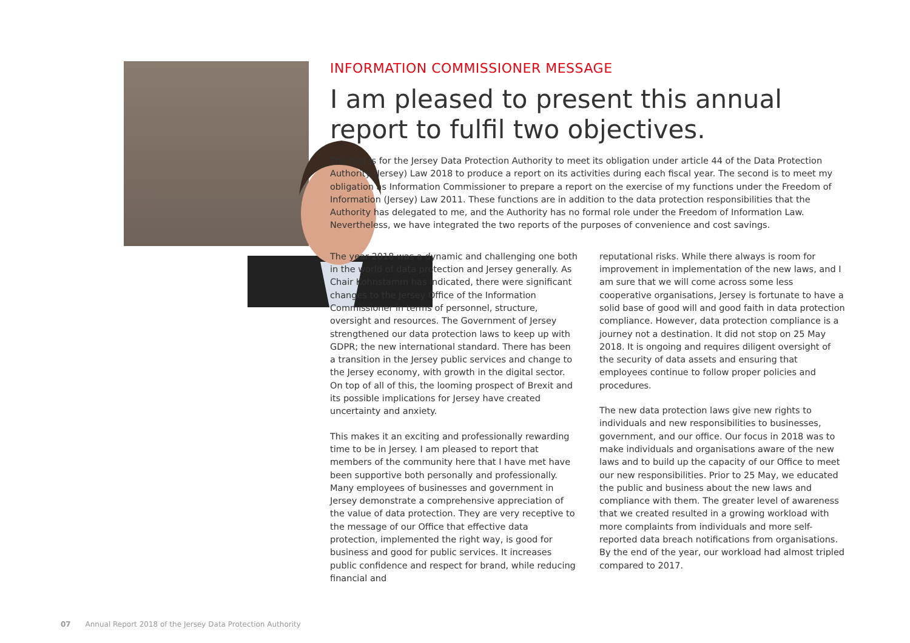INFORMATION COMMISSIONER MESSAGE
I am pleased to present this annual report to fulfil two objectives.
The first is for the Jersey Data Protection Authority to meet its obligation under article 44 of the Data Protection Authority (Jersey) Law 2018 to produce a report on its activities during each fiscal year. The second is to meet my obligation as Information Commissioner to prepare a report on the exercise of my functions under the Freedom of Information (Jersey) Law 2011. These functions are in addition to the data protection responsibilities that the Authority has delegated to me, and the Authority has no formal role under the Freedom of Information Law. Nevertheless, we have integrated the two reports of the purposes of convenience and cost savings.
The year 2018 was a dynamic and challenging one both in the world of data protection and Jersey generally. As Chair Kohnstamm has indicated, there were significant changes to the Jersey Office of the Information Commissioner in terms of personnel, structure, oversight and resources. The Government of Jersey strengthened our data protection laws to keep up with GDPR; the new international standard. There has been a transition in the Jersey public services and change to the Jersey economy, with growth in the digital sector. On top of all of this, the looming prospect of Brexit and its possible implications for Jersey have created uncertainty and anxiety.
This makes it an exciting and professionally rewarding time to be in Jersey. I am pleased to report that members of the community here that I have met have been supportive both personally and professionally. Many employees of businesses and government in Jersey demonstrate a comprehensive appreciation of the value of data protection. They are very receptive to the message of our Office that effective data protection, implemented the right way, is good for business and good for public services. It increases public confidence and respect for brand, while reducing financial and
reputational risks. While there always is room for improvement in implementation of the new laws, and I am sure that we will come across some less cooperative organisations, Jersey is fortunate to have a solid base of good will and good faith in data protection compliance. However, data protection compliance is a journey not a destination. It did not stop on 25 May 2018. It is ongoing and requires diligent oversight of the security of data assets and ensuring that employees continue to follow proper policies and procedures.
The new data protection laws give new rights to individuals and new responsibilities to businesses, government, and our office. Our focus in 2018 was to make individuals and organisations aware of the new laws and to build up the capacity of our Office to meet our new responsibilities. Prior to 25 May, we educated the public and business about the new laws and compliance with them. The greater level of awareness that we created resulted in a growing workload with more complaints from individuals and more self-reported data breach notifications from organisations. By the end of the year, our workload had almost tripled compared to 2017.
07 Annual Report 2018 of the Jersey Data Protection Authority